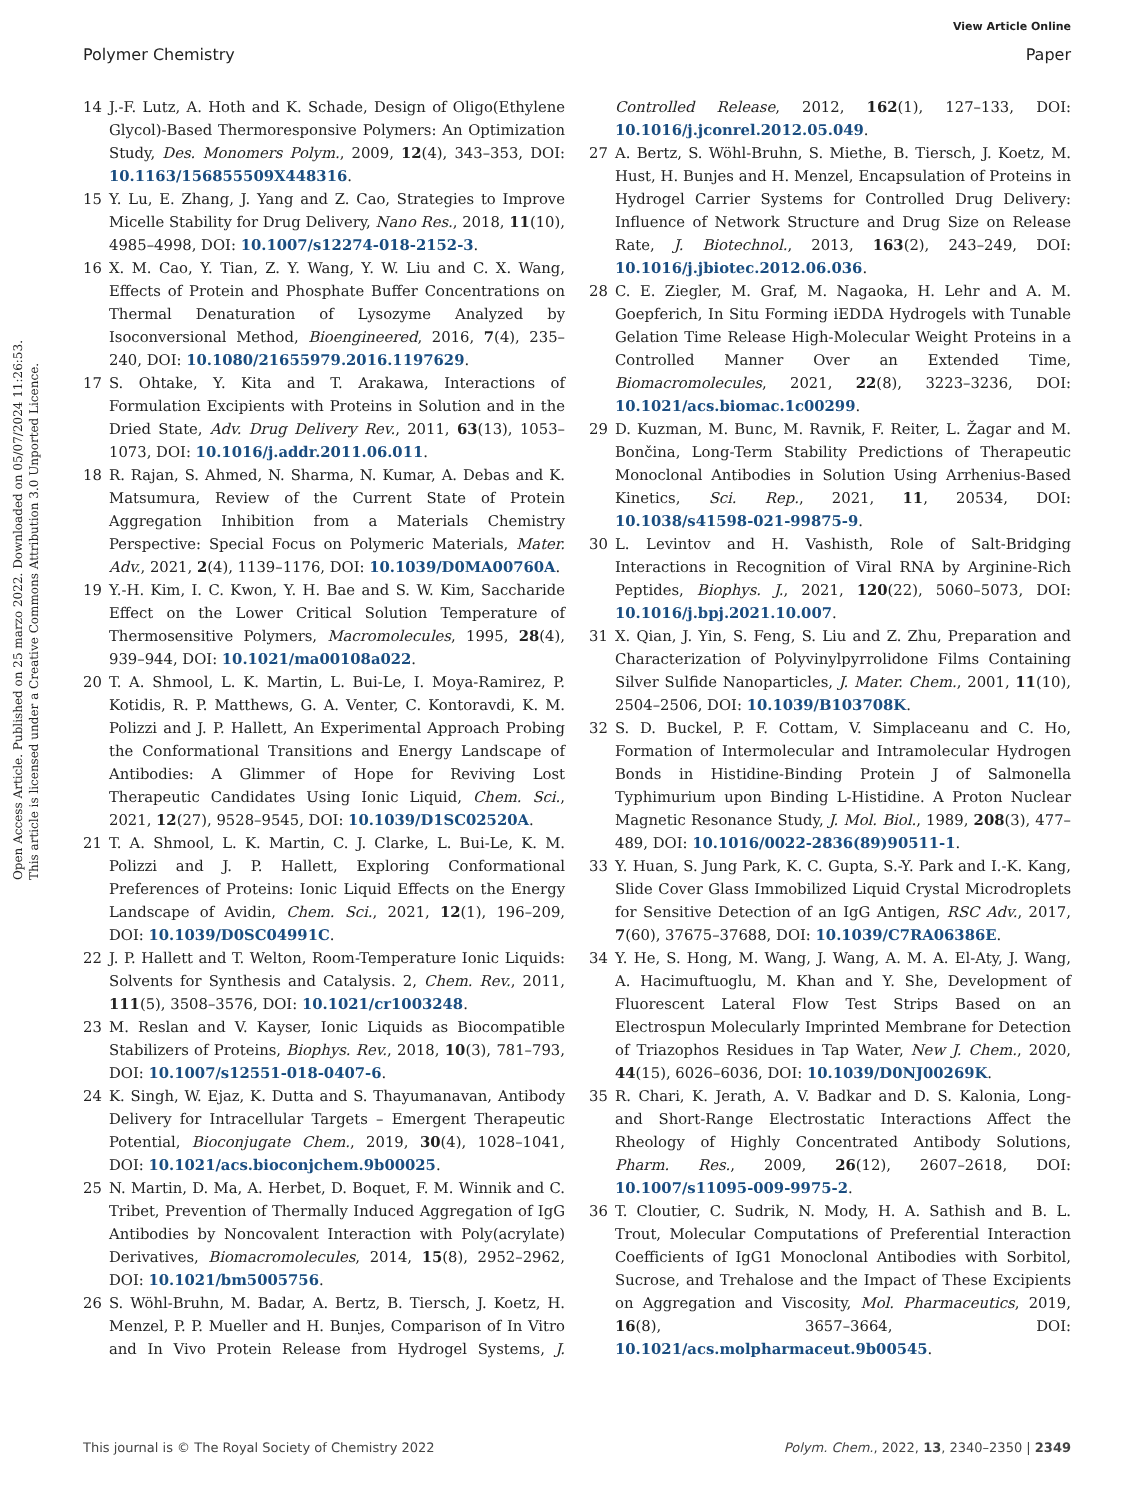View Article Online
Polymer Chemistry Paper
Open Access Article. Published on 25 marzo 2022. Downloaded on 05/07/2024 11:26:53.
This article is licensed under a Creative Commons Attribution 3.0 Unported Licence.
14 J.-F. Lutz, A. Hoth and K. Schade, Design of Oligo(Ethylene Glycol)-Based Thermoresponsive Polymers: An Optimization Study, Des. Monomers Polym., 2009, 12(4), 343–353, DOI: 10.1163/156855509X448316.
15 Y. Lu, E. Zhang, J. Yang and Z. Cao, Strategies to Improve Micelle Stability for Drug Delivery, Nano Res., 2018, 11(10), 4985–4998, DOI: 10.1007/s12274-018-2152-3.
16 X. M. Cao, Y. Tian, Z. Y. Wang, Y. W. Liu and C. X. Wang, Effects of Protein and Phosphate Buffer Concentrations on Thermal Denaturation of Lysozyme Analyzed by Isoconversional Method, Bioengineered, 2016, 7(4), 235–240, DOI: 10.1080/21655979.2016.1197629.
17 S. Ohtake, Y. Kita and T. Arakawa, Interactions of Formulation Excipients with Proteins in Solution and in the Dried State, Adv. Drug Delivery Rev., 2011, 63(13), 1053–1073, DOI: 10.1016/j.addr.2011.06.011.
18 R. Rajan, S. Ahmed, N. Sharma, N. Kumar, A. Debas and K. Matsumura, Review of the Current State of Protein Aggregation Inhibition from a Materials Chemistry Perspective: Special Focus on Polymeric Materials, Mater. Adv., 2021, 2(4), 1139–1176, DOI: 10.1039/D0MA00760A.
19 Y.-H. Kim, I. C. Kwon, Y. H. Bae and S. W. Kim, Saccharide Effect on the Lower Critical Solution Temperature of Thermosensitive Polymers, Macromolecules, 1995, 28(4), 939–944, DOI: 10.1021/ma00108a022.
20 T. A. Shmool, L. K. Martin, L. Bui-Le, I. Moya-Ramirez, P. Kotidis, R. P. Matthews, G. A. Venter, C. Kontoravdi, K. M. Polizzi and J. P. Hallett, An Experimental Approach Probing the Conformational Transitions and Energy Landscape of Antibodies: A Glimmer of Hope for Reviving Lost Therapeutic Candidates Using Ionic Liquid, Chem. Sci., 2021, 12(27), 9528–9545, DOI: 10.1039/D1SC02520A.
21 T. A. Shmool, L. K. Martin, C. J. Clarke, L. Bui-Le, K. M. Polizzi and J. P. Hallett, Exploring Conformational Preferences of Proteins: Ionic Liquid Effects on the Energy Landscape of Avidin, Chem. Sci., 2021, 12(1), 196–209, DOI: 10.1039/D0SC04991C.
22 J. P. Hallett and T. Welton, Room-Temperature Ionic Liquids: Solvents for Synthesis and Catalysis. 2, Chem. Rev., 2011, 111(5), 3508–3576, DOI: 10.1021/cr1003248.
23 M. Reslan and V. Kayser, Ionic Liquids as Biocompatible Stabilizers of Proteins, Biophys. Rev., 2018, 10(3), 781–793, DOI: 10.1007/s12551-018-0407-6.
24 K. Singh, W. Ejaz, K. Dutta and S. Thayumanavan, Antibody Delivery for Intracellular Targets – Emergent Therapeutic Potential, Bioconjugate Chem., 2019, 30(4), 1028–1041, DOI: 10.1021/acs.bioconjchem.9b00025.
25 N. Martin, D. Ma, A. Herbet, D. Boquet, F. M. Winnik and C. Tribet, Prevention of Thermally Induced Aggregation of IgG Antibodies by Noncovalent Interaction with Poly(acrylate) Derivatives, Biomacromolecules, 2014, 15(8), 2952–2962, DOI: 10.1021/bm5005756.
26 S. Wöhl-Bruhn, M. Badar, A. Bertz, B. Tiersch, J. Koetz, H. Menzel, P. P. Mueller and H. Bunjes, Comparison of In Vitro and In Vivo Protein Release from Hydrogel Systems, J. Controlled Release, 2012, 162(1), 127–133, DOI: 10.1016/j.jconrel.2012.05.049.
27 A. Bertz, S. Wöhl-Bruhn, S. Miethe, B. Tiersch, J. Koetz, M. Hust, H. Bunjes and H. Menzel, Encapsulation of Proteins in Hydrogel Carrier Systems for Controlled Drug Delivery: Influence of Network Structure and Drug Size on Release Rate, J. Biotechnol., 2013, 163(2), 243–249, DOI: 10.1016/j.jbiotec.2012.06.036.
28 C. E. Ziegler, M. Graf, M. Nagaoka, H. Lehr and A. M. Goepferich, In Situ Forming iEDDA Hydrogels with Tunable Gelation Time Release High-Molecular Weight Proteins in a Controlled Manner Over an Extended Time, Biomacromolecules, 2021, 22(8), 3223–3236, DOI: 10.1021/acs.biomac.1c00299.
29 D. Kuzman, M. Bunc, M. Ravnik, F. Reiter, L. Žagar and M. Bončina, Long-Term Stability Predictions of Therapeutic Monoclonal Antibodies in Solution Using Arrhenius-Based Kinetics, Sci. Rep., 2021, 11, 20534, DOI: 10.1038/s41598-021-99875-9.
30 L. Levintov and H. Vashisth, Role of Salt-Bridging Interactions in Recognition of Viral RNA by Arginine-Rich Peptides, Biophys. J., 2021, 120(22), 5060–5073, DOI: 10.1016/j.bpj.2021.10.007.
31 X. Qian, J. Yin, S. Feng, S. Liu and Z. Zhu, Preparation and Characterization of Polyvinylpyrrolidone Films Containing Silver Sulfide Nanoparticles, J. Mater. Chem., 2001, 11(10), 2504–2506, DOI: 10.1039/B103708K.
32 S. D. Buckel, P. F. Cottam, V. Simplaceanu and C. Ho, Formation of Intermolecular and Intramolecular Hydrogen Bonds in Histidine-Binding Protein J of Salmonella Typhimurium upon Binding L-Histidine. A Proton Nuclear Magnetic Resonance Study, J. Mol. Biol., 1989, 208(3), 477–489, DOI: 10.1016/0022-2836(89)90511-1.
33 Y. Huan, S. Jung Park, K. C. Gupta, S.-Y. Park and I.-K. Kang, Slide Cover Glass Immobilized Liquid Crystal Microdroplets for Sensitive Detection of an IgG Antigen, RSC Adv., 2017, 7(60), 37675–37688, DOI: 10.1039/C7RA06386E.
34 Y. He, S. Hong, M. Wang, J. Wang, A. M. A. El-Aty, J. Wang, A. Hacimuftuoglu, M. Khan and Y. She, Development of Fluorescent Lateral Flow Test Strips Based on an Electrospun Molecularly Imprinted Membrane for Detection of Triazophos Residues in Tap Water, New J. Chem., 2020, 44(15), 6026–6036, DOI: 10.1039/D0NJ00269K.
35 R. Chari, K. Jerath, A. V. Badkar and D. S. Kalonia, Long- and Short-Range Electrostatic Interactions Affect the Rheology of Highly Concentrated Antibody Solutions, Pharm. Res., 2009, 26(12), 2607–2618, DOI: 10.1007/s11095-009-9975-2.
36 T. Cloutier, C. Sudrik, N. Mody, H. A. Sathish and B. L. Trout, Molecular Computations of Preferential Interaction Coefficients of IgG1 Monoclonal Antibodies with Sorbitol, Sucrose, and Trehalose and the Impact of These Excipients on Aggregation and Viscosity, Mol. Pharmaceutics, 2019, 16(8), 3657–3664, DOI: 10.1021/acs.molpharmaceut.9b00545.
This journal is © The Royal Society of Chemistry 2022 Polym. Chem., 2022, 13, 2340–2350 | 2349